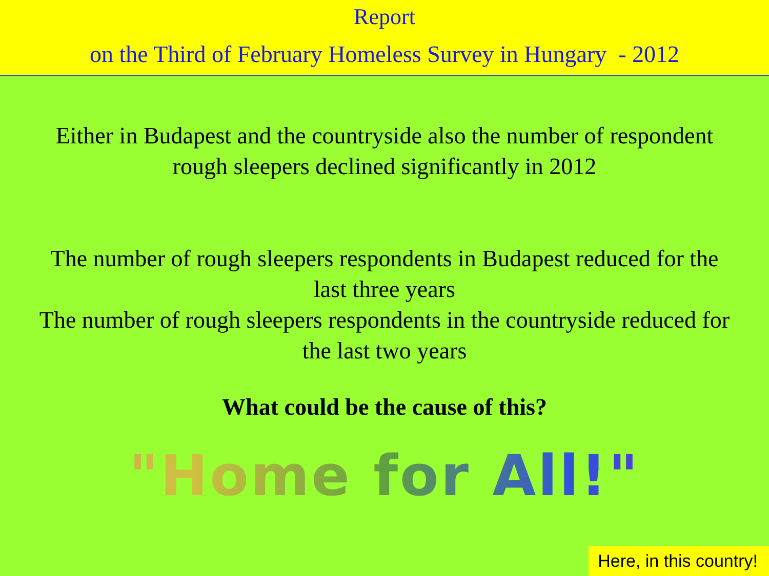Report
on the Third of February Homeless Survey in Hungary - 2012
Either in Budapest and the countryside also the number of respondent
rough sleepers declined significantly in 2012
The number of rough sleepers respondents in Budapest reduced for the
last three years
The number of rough sleepers respondents in the countryside reduced for
the last two years
What could be the cause of this?
"Home for All!"
Here, in this country!